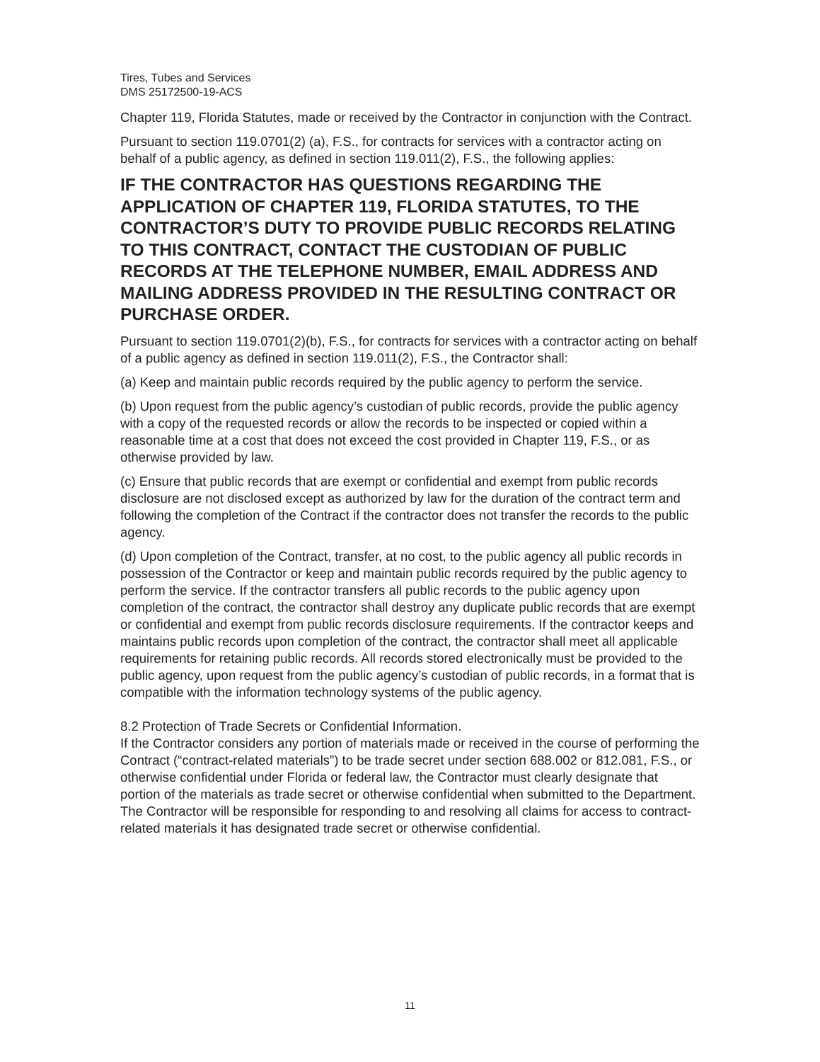Tires, Tubes and Services
DMS 25172500-19-ACS
Chapter 119, Florida Statutes, made or received by the Contractor in conjunction with the Contract.
Pursuant to section 119.0701(2) (a), F.S., for contracts for services with a contractor acting on behalf of a public agency, as defined in section 119.011(2), F.S., the following applies:
IF THE CONTRACTOR HAS QUESTIONS REGARDING THE APPLICATION OF CHAPTER 119, FLORIDA STATUTES, TO THE CONTRACTOR’S DUTY TO PROVIDE PUBLIC RECORDS RELATING TO THIS CONTRACT, CONTACT THE CUSTODIAN OF PUBLIC RECORDS AT THE TELEPHONE NUMBER, EMAIL ADDRESS AND MAILING ADDRESS PROVIDED IN THE RESULTING CONTRACT OR PURCHASE ORDER.
Pursuant to section 119.0701(2)(b), F.S., for contracts for services with a contractor acting on behalf of a public agency as defined in section 119.011(2), F.S., the Contractor shall:
(a) Keep and maintain public records required by the public agency to perform the service.
(b) Upon request from the public agency’s custodian of public records, provide the public agency with a copy of the requested records or allow the records to be inspected or copied within a reasonable time at a cost that does not exceed the cost provided in Chapter 119, F.S., or as otherwise provided by law.
(c) Ensure that public records that are exempt or confidential and exempt from public records disclosure are not disclosed except as authorized by law for the duration of the contract term and following the completion of the Contract if the contractor does not transfer the records to the public agency.
(d) Upon completion of the Contract, transfer, at no cost, to the public agency all public records in possession of the Contractor or keep and maintain public records required by the public agency to perform the service. If the contractor transfers all public records to the public agency upon completion of the contract, the contractor shall destroy any duplicate public records that are exempt or confidential and exempt from public records disclosure requirements. If the contractor keeps and maintains public records upon completion of the contract, the contractor shall meet all applicable requirements for retaining public records. All records stored electronically must be provided to the public agency, upon request from the public agency’s custodian of public records, in a format that is compatible with the information technology systems of the public agency.
8.2 Protection of Trade Secrets or Confidential Information.
If the Contractor considers any portion of materials made or received in the course of performing the Contract (“contract-related materials”) to be trade secret under section 688.002 or 812.081, F.S., or otherwise confidential under Florida or federal law, the Contractor must clearly designate that portion of the materials as trade secret or otherwise confidential when submitted to the Department. The Contractor will be responsible for responding to and resolving all claims for access to contract-related materials it has designated trade secret or otherwise confidential.
11